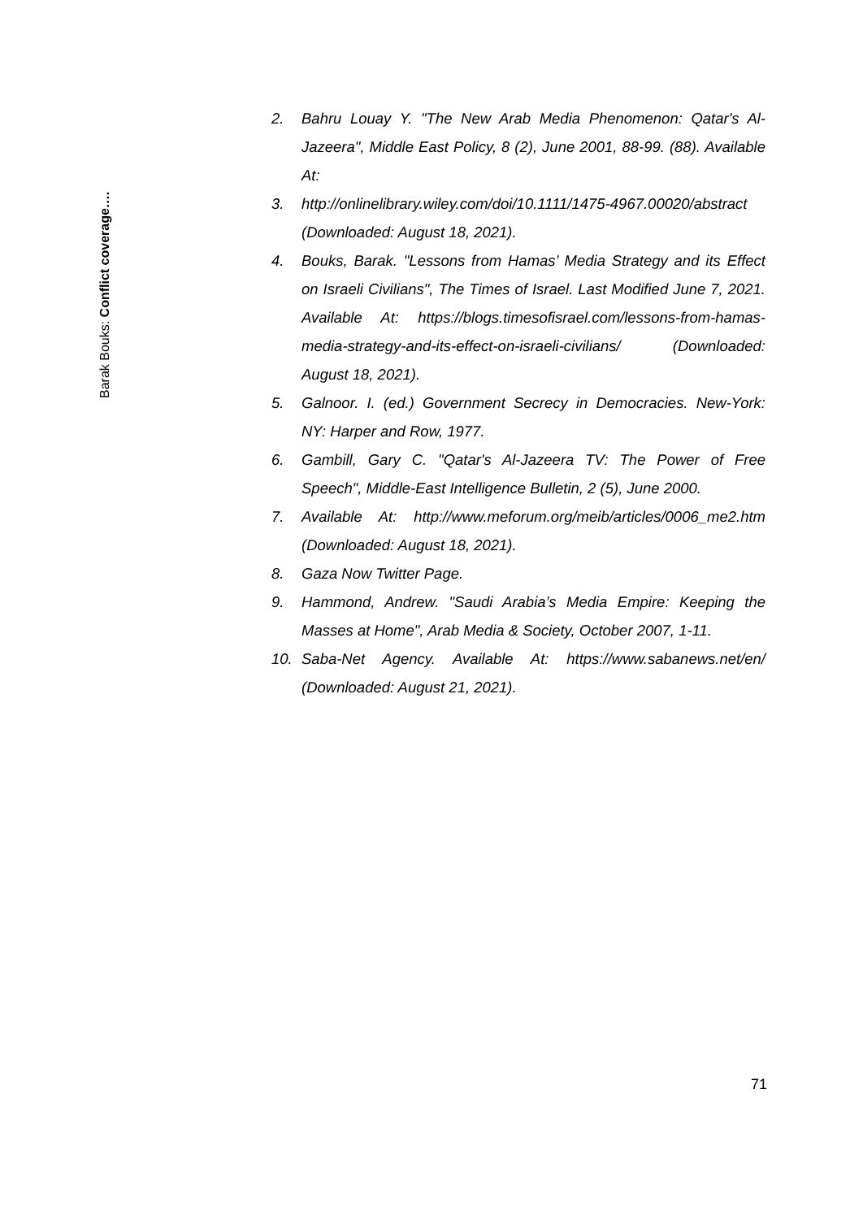Barak Bouks: Conflict coverage….
2. Bahru Louay Y. "The New Arab Media Phenomenon: Qatar's Al-Jazeera", Middle East Policy, 8 (2), June 2001, 88-99. (88). Available At:
3. http://onlinelibrary.wiley.com/doi/10.1111/1475-4967.00020/abstract (Downloaded: August 18, 2021).
4. Bouks, Barak. "Lessons from Hamas’ Media Strategy and its Effect on Israeli Civilians", The Times of Israel. Last Modified June 7, 2021. Available At: https://blogs.timesofisrael.com/lessons-from-hamas-media-strategy-and-its-effect-on-israeli-civilians/ (Downloaded: August 18, 2021).
5. Galnoor. I. (ed.) Government Secrecy in Democracies. New-York: NY: Harper and Row, 1977.
6. Gambill, Gary C. "Qatar's Al-Jazeera TV: The Power of Free Speech", Middle-East Intelligence Bulletin, 2 (5), June 2000.
7. Available At: http://www.meforum.org/meib/articles/0006_me2.htm (Downloaded: August 18, 2021).
8. Gaza Now Twitter Page.
9. Hammond, Andrew. "Saudi Arabia’s Media Empire: Keeping the Masses at Home", Arab Media & Society, October 2007, 1-11.
10. Saba-Net Agency. Available At: https://www.sabanews.net/en/ (Downloaded: August 21, 2021).
71